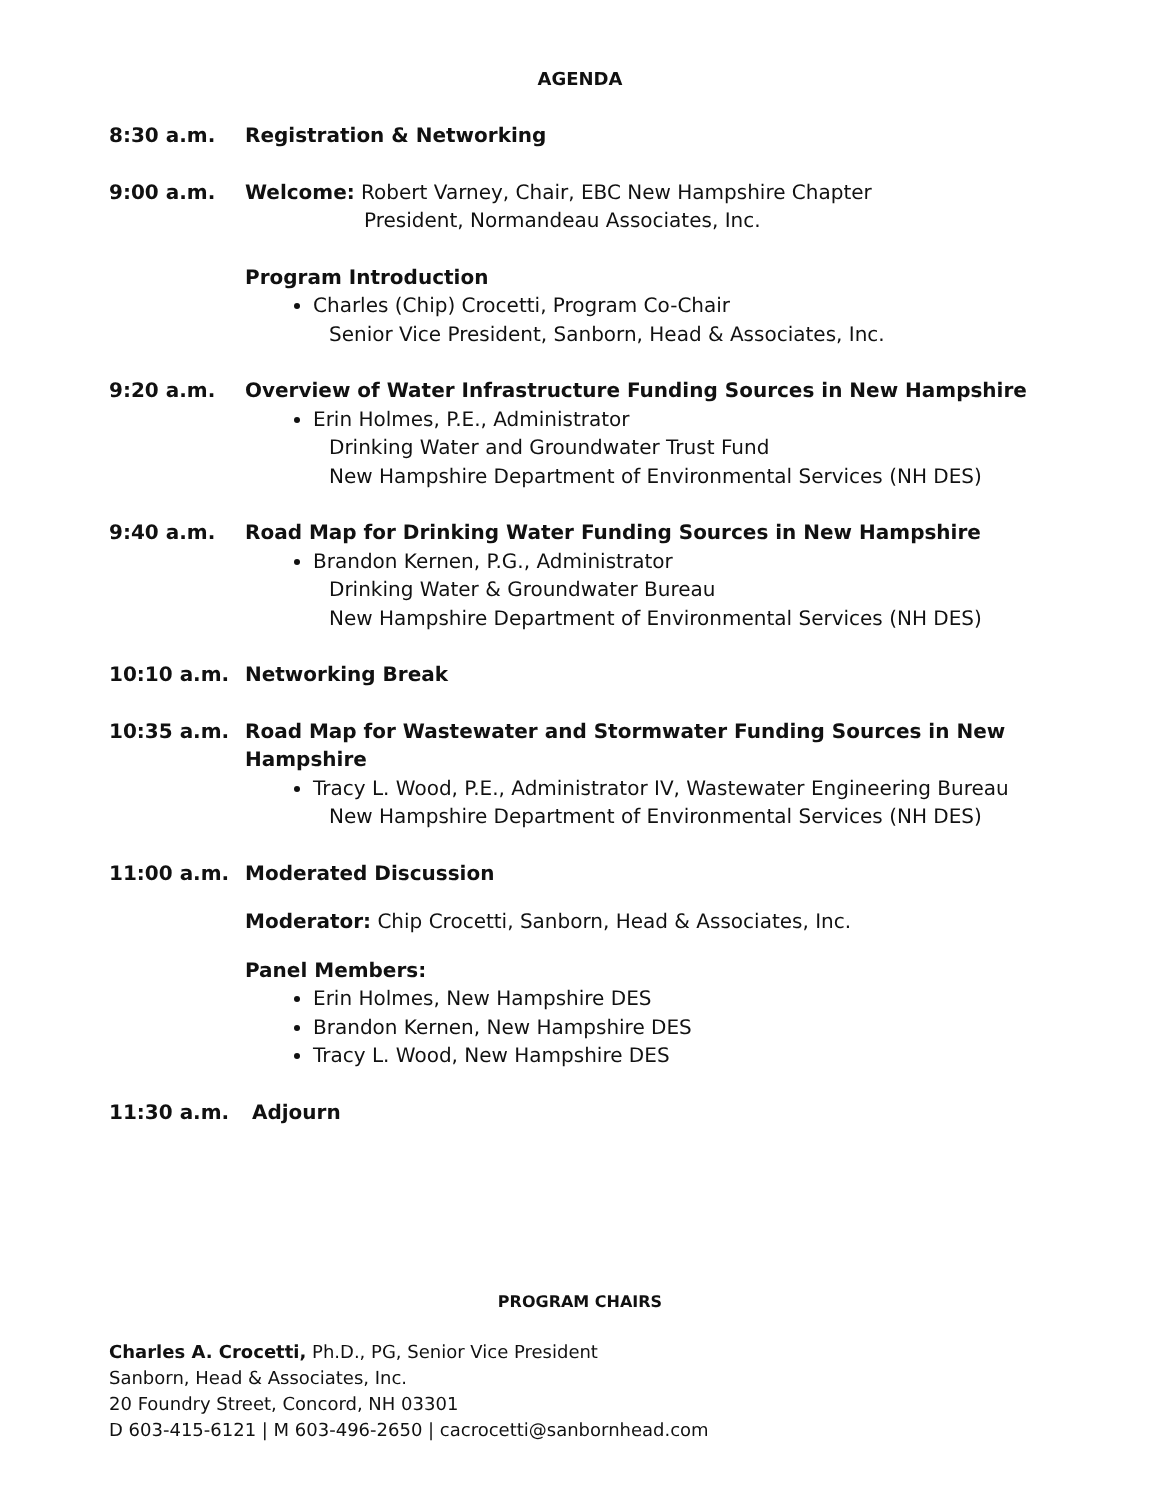AGENDA
8:30 a.m. Registration & Networking
9:00 a.m. Welcome: Robert Varney, Chair, EBC New Hampshire Chapter
President, Normandeau Associates, Inc.
Program Introduction
Charles (Chip) Crocetti, Program Co-Chair
Senior Vice President, Sanborn, Head & Associates, Inc.
9:20 a.m. Overview of Water Infrastructure Funding Sources in New Hampshire
Erin Holmes, P.E., Administrator
Drinking Water and Groundwater Trust Fund
New Hampshire Department of Environmental Services (NH DES)
9:40 a.m. Road Map for Drinking Water Funding Sources in New Hampshire
Brandon Kernen, P.G., Administrator
Drinking Water & Groundwater Bureau
New Hampshire Department of Environmental Services (NH DES)
10:10 a.m. Networking Break
10:35 a.m. Road Map for Wastewater and Stormwater Funding Sources in New Hampshire
Tracy L. Wood, P.E., Administrator IV, Wastewater Engineering Bureau
New Hampshire Department of Environmental Services (NH DES)
11:00 a.m. Moderated Discussion
Moderator: Chip Crocetti, Sanborn, Head & Associates, Inc.
Panel Members:
Erin Holmes, New Hampshire DES
Brandon Kernen, New Hampshire DES
Tracy L. Wood, New Hampshire DES
11:30 a.m. Adjourn
PROGRAM CHAIRS
Charles A. Crocetti, Ph.D., PG, Senior Vice President
Sanborn, Head & Associates, Inc.
20 Foundry Street, Concord, NH 03301
D 603-415-6121 | M 603-496-2650 | cacrocetti@sanbornhead.com